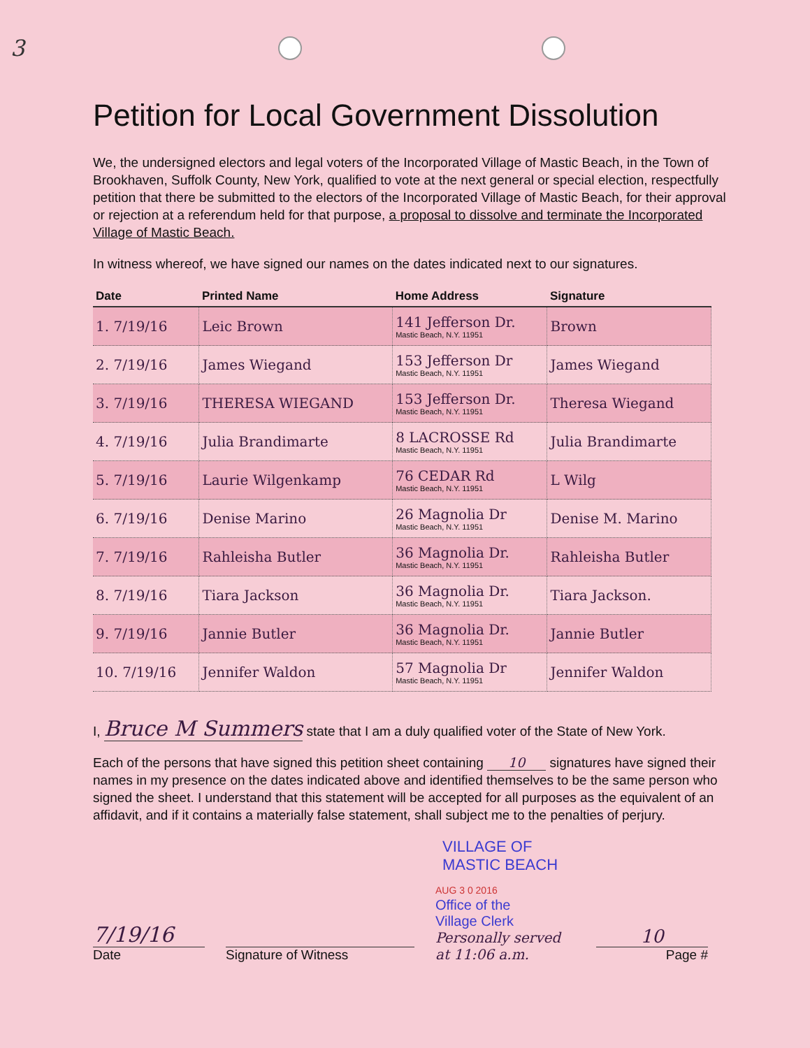3
Petition for Local Government Dissolution
We, the undersigned electors and legal voters of the Incorporated Village of Mastic Beach, in the Town of Brookhaven, Suffolk County, New York, qualified to vote at the next general or special election, respectfully petition that there be submitted to the electors of the Incorporated Village of Mastic Beach, for their approval or rejection at a referendum held for that purpose, a proposal to dissolve and terminate the Incorporated Village of Mastic Beach.
In witness whereof, we have signed our names on the dates indicated next to our signatures.
| Date | Printed Name | Home Address | Signature |
| --- | --- | --- | --- |
| 1. 7/19/16 | Leic Brown | 141 Jefferson Dr. Mastic Beach, N.Y. 11951 | Brown |
| 2. 7/19/16 | James Wiegand | 153 Jefferson Dr Mastic Beach, N.Y. 11951 | James Wiegand |
| 3. 7/19/16 | THERESA WIEGAND | 153 Jefferson Dr. Mastic Beach, N.Y. 11951 | Theresa Wiegand |
| 4. 7/19/16 | Julia Brandimarte | 8 LACROSSE Rd Mastic Beach, N.Y. 11951 | Julia Brandimarte |
| 5. 7/19/16 | Laurie Wilgenkamp | 76 CEDAR Rd Mastic Beach, N.Y. 11951 | L Wilg |
| 6. 7/19/16 | Denise Marino | 26 Magnolia Dr Mastic Beach, N.Y. 11951 | Denise M. Marino |
| 7. 7/19/16 | Rahleisha Butler | 36 Magnolia Dr. Mastic Beach, N.Y. 11951 | Rahleisha Butler |
| 8. 7/19/16 | Tiara Jackson | 36 Magnolia Dr. Mastic Beach, N.Y. 11951 | Tiara Jackson. |
| 9. 7/19/16 | Jannie Butler | 36 Magnolia Dr. Mastic Beach, N.Y. 11951 | Jannie Butler |
| 10. 7/19/16 | Jennifer Waldon | 57 Magnolia Dr Mastic Beach, N.Y. 11951 | Jennifer Waldon |
I, Bruce M Summers state that I am a duly qualified voter of the State of New York.
Each of the persons that have signed this petition sheet containing 10 signatures have signed their names in my presence on the dates indicated above and identified themselves to be the same person who signed the sheet. I understand that this statement will be accepted for all purposes as the equivalent of an affidavit, and if it contains a materially false statement, shall subject me to the penalties of perjury.
VILLAGE OF
MASTIC BEACH
7/19/16
Date
Signature of Witness
AUG 3 0 2016
Office of the
Village Clerk
Personally served at 11:06 a.m.
10
Page #